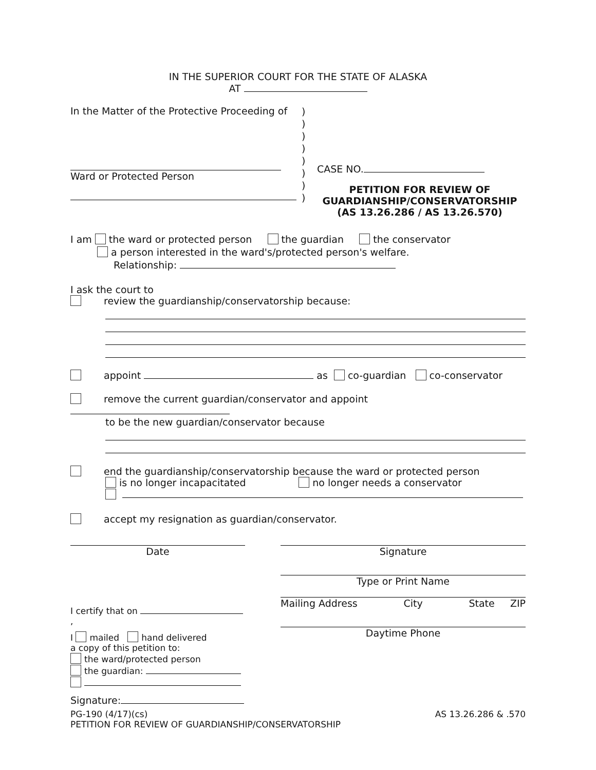IN THE SUPERIOR COURT FOR THE STATE OF ALASKA
AT
In the Matter of the Protective Proceeding of
Ward or Protected Person
)
)
)
)
)
)
)
)
CASE NO.
PETITION FOR REVIEW OF
GUARDIANSHIP/CONSERVATORSHIP
(AS 13.26.286 / AS 13.26.570)
I am the ward or protected person the guardian the conservator
a person interested in the ward's/protected person's welfare.
Relationship:
I ask the court to
review the guardianship/conservatorship because:
appoint as co-guardian co-conservator
remove the current guardian/conservator and appoint
to be the new guardian/conservator because
end the guardianship/conservatorship because the ward or protected person
is no longer incapacitated no longer needs a conservator
accept my resignation as guardian/conservator.
Date Signature
Type or Print Name
I certify that on ,
I mailed hand delivered
a copy of this petition to:
the ward/protected person
the guardian:
Signature:
Mailing Address City State ZIP
Daytime Phone
PG-190 (4/17)(cs)
PETITION FOR REVIEW OF GUARDIANSHIP/CONSERVATORSHIP
AS 13.26.286 & .570